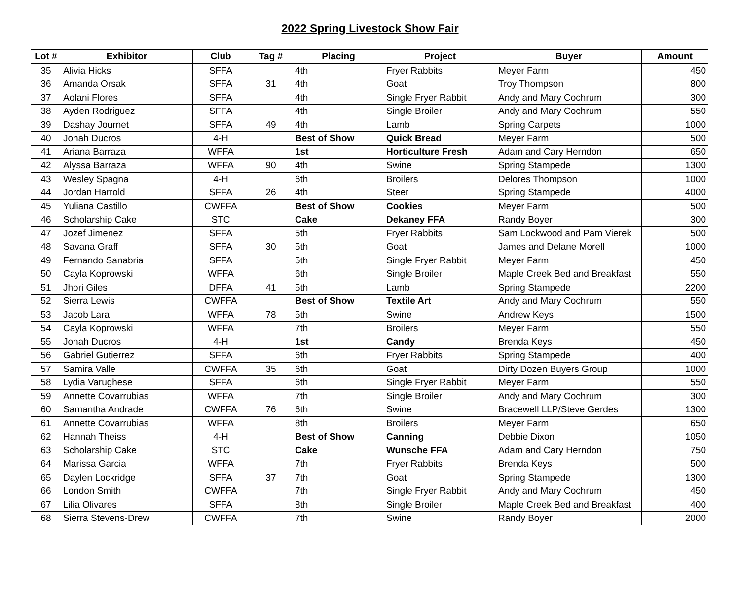2022 Spring Livestock Show Fair
| Lot # | Exhibitor | Club | Tag # | Placing | Project | Buyer | Amount |
| --- | --- | --- | --- | --- | --- | --- | --- |
| 35 | Alivia Hicks | SFFA | | 4th | Fryer Rabbits | Meyer Farm | 450 |
| 36 | Amanda Orsak | SFFA | 31 | 4th | Goat | Troy Thompson | 800 |
| 37 | Aolani Flores | SFFA | | 4th | Single Fryer Rabbit | Andy and Mary Cochrum | 300 |
| 38 | Ayden Rodriguez | SFFA | | 4th | Single Broiler | Andy and Mary Cochrum | 550 |
| 39 | Dashay Journet | SFFA | 49 | 4th | Lamb | Spring Carpets | 1000 |
| 40 | Jonah Ducros | 4-H | | Best of Show | Quick Bread | Meyer Farm | 500 |
| 41 | Ariana Barraza | WFFA | | 1st | Horticulture Fresh | Adam and Cary Herndon | 650 |
| 42 | Alyssa Barraza | WFFA | 90 | 4th | Swine | Spring Stampede | 1300 |
| 43 | Wesley Spagna | 4-H | | 6th | Broilers | Delores Thompson | 1000 |
| 44 | Jordan Harrold | SFFA | 26 | 4th | Steer | Spring Stampede | 4000 |
| 45 | Yuliana Castillo | CWFFA | | Best of Show | Cookies | Meyer Farm | 500 |
| 46 | Scholarship Cake | STC | | Cake | Dekaney FFA | Randy Boyer | 300 |
| 47 | Jozef Jimenez | SFFA | | 5th | Fryer Rabbits | Sam Lockwood and Pam Vierek | 500 |
| 48 | Savana Graff | SFFA | 30 | 5th | Goat | James and Delane Morell | 1000 |
| 49 | Fernando Sanabria | SFFA | | 5th | Single Fryer Rabbit | Meyer Farm | 450 |
| 50 | Cayla Koprowski | WFFA | | 6th | Single Broiler | Maple Creek Bed and Breakfast | 550 |
| 51 | Jhori Giles | DFFA | 41 | 5th | Lamb | Spring Stampede | 2200 |
| 52 | Sierra Lewis | CWFFA | | Best of Show | Textile Art | Andy and Mary Cochrum | 550 |
| 53 | Jacob Lara | WFFA | 78 | 5th | Swine | Andrew Keys | 1500 |
| 54 | Cayla Koprowski | WFFA | | 7th | Broilers | Meyer Farm | 550 |
| 55 | Jonah Ducros | 4-H | | 1st | Candy | Brenda Keys | 450 |
| 56 | Gabriel Gutierrez | SFFA | | 6th | Fryer Rabbits | Spring Stampede | 400 |
| 57 | Samira Valle | CWFFA | 35 | 6th | Goat | Dirty Dozen Buyers Group | 1000 |
| 58 | Lydia Varughese | SFFA | | 6th | Single Fryer Rabbit | Meyer Farm | 550 |
| 59 | Annette Covarrubias | WFFA | | 7th | Single Broiler | Andy and Mary Cochrum | 300 |
| 60 | Samantha Andrade | CWFFA | 76 | 6th | Swine | Bracewell LLP/Steve Gerdes | 1300 |
| 61 | Annette Covarrubias | WFFA | | 8th | Broilers | Meyer Farm | 650 |
| 62 | Hannah Theiss | 4-H | | Best of Show | Canning | Debbie Dixon | 1050 |
| 63 | Scholarship Cake | STC | | Cake | Wunsche FFA | Adam and Cary Herndon | 750 |
| 64 | Marissa Garcia | WFFA | | 7th | Fryer Rabbits | Brenda Keys | 500 |
| 65 | Daylen Lockridge | SFFA | 37 | 7th | Goat | Spring Stampede | 1300 |
| 66 | London Smith | CWFFA | | 7th | Single Fryer Rabbit | Andy and Mary Cochrum | 450 |
| 67 | Lilia Olivares | SFFA | | 8th | Single Broiler | Maple Creek Bed and Breakfast | 400 |
| 68 | Sierra Stevens-Drew | CWFFA | | 7th | Swine | Randy Boyer | 2000 |